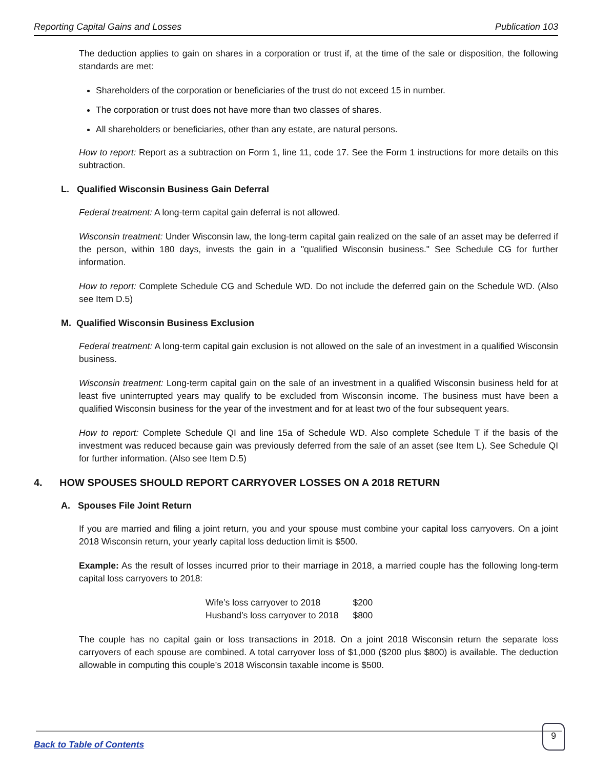Reporting Capital Gains and Losses Publication 103
The deduction applies to gain on shares in a corporation or trust if, at the time of the sale or disposition, the following standards are met:
Shareholders of the corporation or beneficiaries of the trust do not exceed 15 in number.
The corporation or trust does not have more than two classes of shares.
All shareholders or beneficiaries, other than any estate, are natural persons.
How to report: Report as a subtraction on Form 1, line 11, code 17. See the Form 1 instructions for more details on this subtraction.
L. Qualified Wisconsin Business Gain Deferral
Federal treatment: A long-term capital gain deferral is not allowed.
Wisconsin treatment: Under Wisconsin law, the long-term capital gain realized on the sale of an asset may be deferred if the person, within 180 days, invests the gain in a "qualified Wisconsin business." See Schedule CG for further information.
How to report: Complete Schedule CG and Schedule WD. Do not include the deferred gain on the Schedule WD. (Also see Item D.5)
M. Qualified Wisconsin Business Exclusion
Federal treatment: A long-term capital gain exclusion is not allowed on the sale of an investment in a qualified Wisconsin business.
Wisconsin treatment: Long-term capital gain on the sale of an investment in a qualified Wisconsin business held for at least five uninterrupted years may qualify to be excluded from Wisconsin income. The business must have been a qualified Wisconsin business for the year of the investment and for at least two of the four subsequent years.
How to report: Complete Schedule QI and line 15a of Schedule WD. Also complete Schedule T if the basis of the investment was reduced because gain was previously deferred from the sale of an asset (see Item L). See Schedule QI for further information. (Also see Item D.5)
4. HOW SPOUSES SHOULD REPORT CARRYOVER LOSSES ON A 2018 RETURN
A. Spouses File Joint Return
If you are married and filing a joint return, you and your spouse must combine your capital loss carryovers. On a joint 2018 Wisconsin return, your yearly capital loss deduction limit is $500.
Example: As the result of losses incurred prior to their marriage in 2018, a married couple has the following long-term capital loss carryovers to 2018:
| Wife’s loss carryover to 2018 | $200 |
| Husband’s loss carryover to 2018 | $800 |
The couple has no capital gain or loss transactions in 2018. On a joint 2018 Wisconsin return the separate loss carryovers of each spouse are combined. A total carryover loss of $1,000 ($200 plus $800) is available. The deduction allowable in computing this couple’s 2018 Wisconsin taxable income is $500.
Back to Table of Contents
9